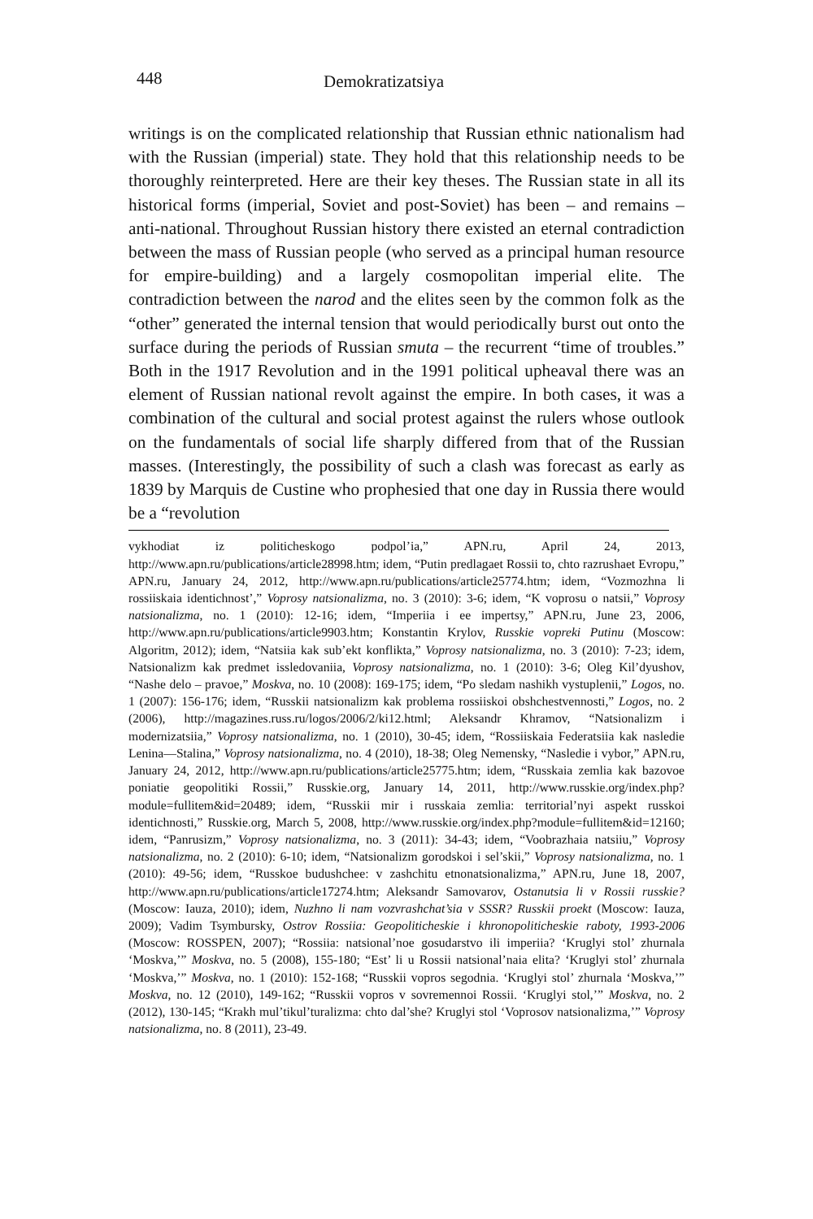448 Demokratizatsiya
writings is on the complicated relationship that Russian ethnic nationalism had with the Russian (imperial) state. They hold that this relationship needs to be thoroughly reinterpreted. Here are their key theses. The Russian state in all its historical forms (imperial, Soviet and post-Soviet) has been – and remains – anti-national. Throughout Russian history there existed an eternal contradiction between the mass of Russian people (who served as a principal human resource for empire-building) and a largely cosmopolitan imperial elite. The contradiction between the narod and the elites seen by the common folk as the “other” generated the internal tension that would periodically burst out onto the surface during the periods of Russian smuta – the recurrent “time of troubles.” Both in the 1917 Revolution and in the 1991 political upheaval there was an element of Russian national revolt against the empire. In both cases, it was a combination of the cultural and social protest against the rulers whose outlook on the fundamentals of social life sharply differed from that of the Russian masses. (Interestingly, the possibility of such a clash was forecast as early as 1839 by Marquis de Custine who prophesied that one day in Russia there would be a “revolution
vykhodiat iz politicheskogo podpol’ia,” APN.ru, April 24, 2013, http://www.apn.ru/publications/article28998.htm; idem, “Putin predlagaet Rossii to, chto razrushaet Evropu,” APN.ru, January 24, 2012, http://www.apn.ru/publications/article25774.htm; idem, “Vozmozhna li rossiiskaia identichnost’,” Voprosy natsionalizma, no. 3 (2010): 3-6; idem, “K voprosu o natsii,” Voprosy natsionalizma, no. 1 (2010): 12-16; idem, “Imperiia i ee impertsy,” APN.ru, June 23, 2006, http://www.apn.ru/publications/article9903.htm; Konstantin Krylov, Russkie vopreki Putinu (Moscow: Algoritm, 2012); idem, “Natsiia kak sub’ekt konflikta,” Voprosy natsionalizma, no. 3 (2010): 7-23; idem, Natsionalizm kak predmet issledovaniia, Voprosy natsionalizma, no. 1 (2010): 3-6; Oleg Kil’dyushov, “Nashe delo – pravoe,” Moskva, no. 10 (2008): 169-175; idem, “Po sledam nashikh vystuplenii,” Logos, no. 1 (2007): 156-176; idem, “Russkii natsionalizm kak problema rossiiskoi obshchestvennosti,” Logos, no. 2 (2006), http://magazines.russ.ru/logos/2006/2/ki12.html; Aleksandr Khramov, “Natsionalizm i modernizatsiia,” Voprosy natsionalizma, no. 1 (2010), 30-45; idem, “Rossiiskaia Federatsiia kak nasledie Lenina—Stalina,” Voprosy natsionalizma, no. 4 (2010), 18-38; Oleg Nemensky, “Nasledie i vybor,” APN.ru, January 24, 2012, http://www.apn.ru/publications/article25775.htm; idem, “Russkaia zemlia kak bazovoe poniatie geopolitiki Rossii,” Russkie.org, January 14, 2011, http://www.russkie.org/index.php?module=fullitem&id=20489; idem, “Russkii mir i russkaia zemlia: territorial’nyi aspekt russkoi identichnosti,” Russkie.org, March 5, 2008, http://www.russkie.org/index.php?module=fullitem&id=12160; idem, “Panrusizm,” Voprosy natsionalizma, no. 3 (2011): 34-43; idem, “Voobrazhaia natsiiu,” Voprosy natsionalizma, no. 2 (2010): 6-10; idem, “Natsionalizm gorodskoi i sel’skii,” Voprosy natsionalizma, no. 1 (2010): 49-56; idem, “Russkoe budushchee: v zashchitu etnonatsionalizma,” APN.ru, June 18, 2007, http://www.apn.ru/publications/article17274.htm; Aleksandr Samovarov, Ostanutsia li v Rossii russkie? (Moscow: Iauza, 2010); idem, Nuzhno li nam vozvrashchat’sia v SSSR? Russkii proekt (Moscow: Iauza, 2009); Vadim Tsymbursky, Ostrov Rossiia: Geopoliticheskie i khronopoliticheskie raboty, 1993-2006 (Moscow: ROSSPEN, 2007); “Rossiia: natsional’noe gosudarstvo ili imperiia? ‘Kruglyi stol’ zhurnala ‘Moskva,’” Moskva, no. 5 (2008), 155-180; “Est’ li u Rossii natsional’naia elita? ‘Kruglyi stol’ zhurnala ‘Moskva,’” Moskva, no. 1 (2010): 152-168; “Russkii vopros segodnia. ‘Kruglyi stol’ zhurnala ‘Moskva,’” Moskva, no. 12 (2010), 149-162; “Russkii vopros v sovremennoi Rossii. ‘Kruglyi stol,’” Moskva, no. 2 (2012), 130-145; “Krakh mul’tikul’turalizma: chto dal’she? Kruglyi stol ‘Voprosov natsionalizma,’” Voprosy natsionalizma, no. 8 (2011), 23-49.